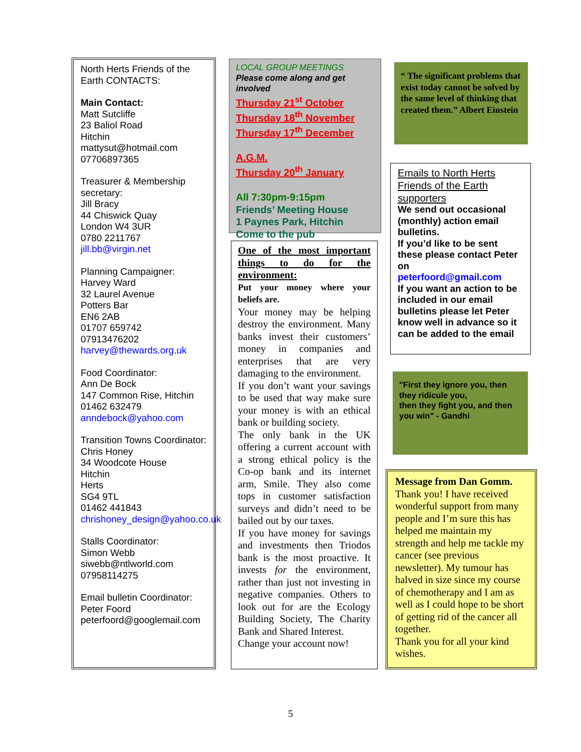North Herts Friends of the Earth CONTACTS:
Main Contact:
Matt Sutcliffe
23 Baliol Road
Hitchin
mattysut@hotmail.com
07706897365
Treasurer & Membership secretary:
Jill Bracy
44 Chiswick Quay
London W4 3UR
0780 2211767
jill.bb@virgin.net
Planning Campaigner:
Harvey Ward
32 Laurel Avenue
Potters Bar
EN6 2AB
01707 659742
07913476202
harvey@thewards.org.uk
Food Coordinator:
Ann De Bock
147 Common Rise, Hitchin
01462 632479
anndebock@yahoo.com
Transition Towns Coordinator:
Chris Honey
34 Woodcote House
Hitchin
Herts
SG4 9TL
01462 441843
chrishoney_design@yahoo.co.uk
Stalls Coordinator:
Simon Webb
siwebb@ntlworld.com
07958114275
Email bulletin Coordinator:
Peter Foord
peterfoord@googlemail.com
LOCAL GROUP MEETINGS
Please come along and get involved
Thursday 21<sup>st</sup> October
Thursday 18<sup>th</sup> November
Thursday 17<sup>th</sup> December
A.G.M.
Thursday 20<sup>th</sup> January
All 7:30pm-9:15pm
Friends’ Meeting House
1 Paynes Park, Hitchin
Come to the pub
One of the most important things to do for the environment:
Put your money where your beliefs are.
Your money may be helping destroy the environment. Many banks invest their customers’ money in companies and enterprises that are very damaging to the environment.
If you don’t want your savings to be used that way make sure your money is with an ethical bank or building society.
The only bank in the UK offering a current account with a strong ethical policy is the Co-op bank and its internet arm, Smile. They also come tops in customer satisfaction surveys and didn’t need to be bailed out by our taxes.
If you have money for savings and investments then Triodos bank is the most proactive. It invests for the environment, rather than just not investing in negative companies. Others to look out for are the Ecology Building Society, The Charity Bank and Shared Interest.
Change your account now!
“ The significant problems that exist today cannot be solved by the same level of thinking that created them.” Albert Einstein
Emails to North Herts Friends of the Earth supporters
We send out occasional (monthly) action email bulletins.
If you’d like to be sent these please contact Peter on
peterfoord@gmail.com
If you want an action to be included in our email bulletins please let Peter know well in advance so it can be added to the email
"First they ignore you, then they ridicule you,
then they fight you, and then you win" - Gandhi
Message from Dan Gomm.
Thank you! I have received wonderful support from many people and I’m sure this has helped me maintain my strength and help me tackle my cancer (see previous newsletter). My tumour has halved in size since my course of chemotherapy and I am as well as I could hope to be short of getting rid of the cancer all together.
Thank you for all your kind wishes.
5